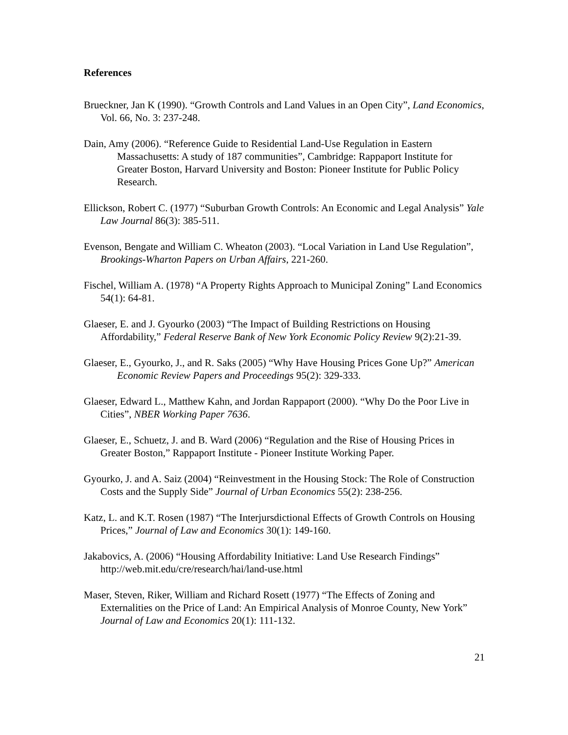References
Brueckner, Jan K (1990). “Growth Controls and Land Values in an Open City”, Land Economics, Vol. 66, No. 3: 237-248.
Dain, Amy (2006). “Reference Guide to Residential Land-Use Regulation in Eastern Massachusetts: A study of 187 communities”, Cambridge: Rappaport Institute for Greater Boston, Harvard University and Boston: Pioneer Institute for Public Policy Research.
Ellickson, Robert C. (1977) “Suburban Growth Controls: An Economic and Legal Analysis” Yale Law Journal 86(3): 385-511.
Evenson, Bengate and William C. Wheaton (2003). “Local Variation in Land Use Regulation”, Brookings-Wharton Papers on Urban Affairs, 221-260.
Fischel, William A. (1978) “A Property Rights Approach to Municipal Zoning” Land Economics 54(1): 64-81.
Glaeser, E. and J. Gyourko (2003) “The Impact of Building Restrictions on Housing Affordability,” Federal Reserve Bank of New York Economic Policy Review 9(2):21-39.
Glaeser, E., Gyourko, J., and R. Saks (2005) “Why Have Housing Prices Gone Up?” American Economic Review Papers and Proceedings 95(2): 329-333.
Glaeser, Edward L., Matthew Kahn, and Jordan Rappaport (2000). “Why Do the Poor Live in Cities”, NBER Working Paper 7636.
Glaeser, E., Schuetz, J. and B. Ward (2006) “Regulation and the Rise of Housing Prices in Greater Boston,” Rappaport Institute - Pioneer Institute Working Paper.
Gyourko, J. and A. Saiz (2004) “Reinvestment in the Housing Stock: The Role of Construction Costs and the Supply Side” Journal of Urban Economics 55(2): 238-256.
Katz, L. and K.T. Rosen (1987) “The Interjursdictional Effects of Growth Controls on Housing Prices,” Journal of Law and Economics 30(1): 149-160.
Jakabovics, A. (2006) “Housing Affordability Initiative: Land Use Research Findings” http://web.mit.edu/cre/research/hai/land-use.html
Maser, Steven, Riker, William and Richard Rosett (1977) “The Effects of Zoning and Externalities on the Price of Land: An Empirical Analysis of Monroe County, New York” Journal of Law and Economics 20(1): 111-132.
21